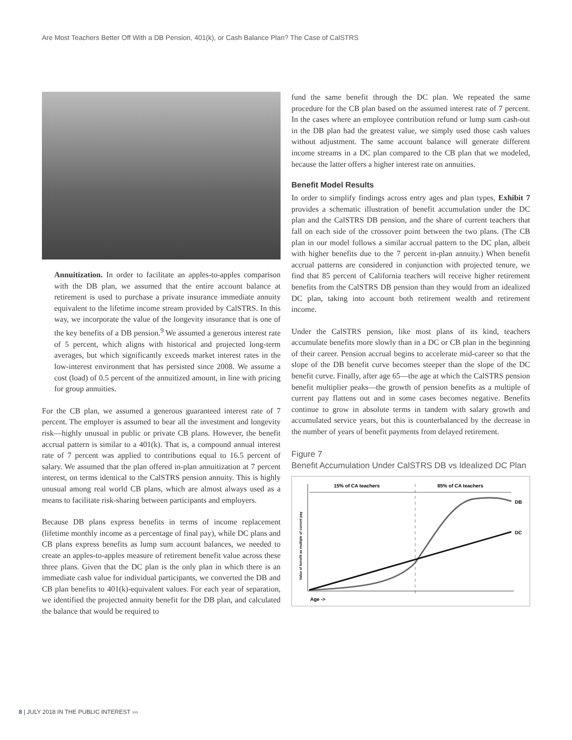Are Most Teachers Better Off With a DB Pension, 401(k), or Cash Balance Plan? The Case of CalSTRS
Annuitization. In order to facilitate an apples-to-apples comparison with the DB plan, we assumed that the entire account balance at retirement is used to purchase a private insurance immediate annuity equivalent to the lifetime income stream provided by CalSTRS. In this way, we incorporate the value of the longevity insurance that is one of the key benefits of a DB pension.<sup>9</sup> We assumed a generous interest rate of 5 percent, which aligns with historical and projected long-term averages, but which significantly exceeds market interest rates in the low-interest environment that has persisted since 2008. We assume a cost (load) of 0.5 percent of the annuitized amount, in line with pricing for group annuities.
For the CB plan, we assumed a generous guaranteed interest rate of 7 percent. The employer is assumed to bear all the investment and longevity risk—highly unusual in public or private CB plans. However, the benefit accrual pattern is similar to a 401(k). That is, a compound annual interest rate of 7 percent was applied to contributions equal to 16.5 percent of salary. We assumed that the plan offered in-plan annuitization at 7 percent interest, on terms identical to the CalSTRS pension annuity. This is highly unusual among real world CB plans, which are almost always used as a means to facilitate risk-sharing between participants and employers.
Because DB plans express benefits in terms of income replacement (lifetime monthly income as a percentage of final pay), while DC plans and CB plans express benefits as lump sum account balances, we needed to create an apples-to-apples measure of retirement benefit value across these three plans. Given that the DC plan is the only plan in which there is an immediate cash value for individual participants, we converted the DB and CB plan benefits to 401(k)-equivalent values. For each year of separation, we identified the projected annuity benefit for the DB plan, and calculated the balance that would be required to
fund the same benefit through the DC plan. We repeated the same procedure for the CB plan based on the assumed interest rate of 7 percent. In the cases where an employee contribution refund or lump sum cash-out in the DB plan had the greatest value, we simply used those cash values without adjustment. The same account balance will generate different income streams in a DC plan compared to the CB plan that we modeled, because the latter offers a higher interest rate on annuities.
Benefit Model Results
In order to simplify findings across entry ages and plan types, Exhibit 7 provides a schematic illustration of benefit accumulation under the DC plan and the CalSTRS DB pension, and the share of current teachers that fall on each side of the crossover point between the two plans. (The CB plan in our model follows a similar accrual pattern to the DC plan, albeit with higher benefits due to the 7 percent in-plan annuity.) When benefit accrual patterns are considered in conjunction with projected tenure, we find that 85 percent of California teachers will receive higher retirement benefits from the CalSTRS DB pension than they would from an idealized DC plan, taking into account both retirement wealth and retirement income.
Under the CalSTRS pension, like most plans of its kind, teachers accumulate benefits more slowly than in a DC or CB plan in the beginning of their career. Pension accrual begins to accelerate mid-career so that the slope of the DB benefit curve becomes steeper than the slope of the DC benefit curve. Finally, after age 65—the age at which the CalSTRS pension benefit multiplier peaks—the growth of pension benefits as a multiple of current pay flattens out and in some cases becomes negative. Benefits continue to grow in absolute terms in tandem with salary growth and accumulated service years, but this is counterbalanced by the decrease in the number of years of benefit payments from delayed retirement.
Figure 7
Benefit Accumulation Under CalSTRS DB vs Idealized DC Plan
15% of CA teachers
85% of CA teachers
DB
DC
Age ->
Value of benefit as multiple of current pay
8 | JULY 2018 IN THE PUBLIC INTEREST ›››